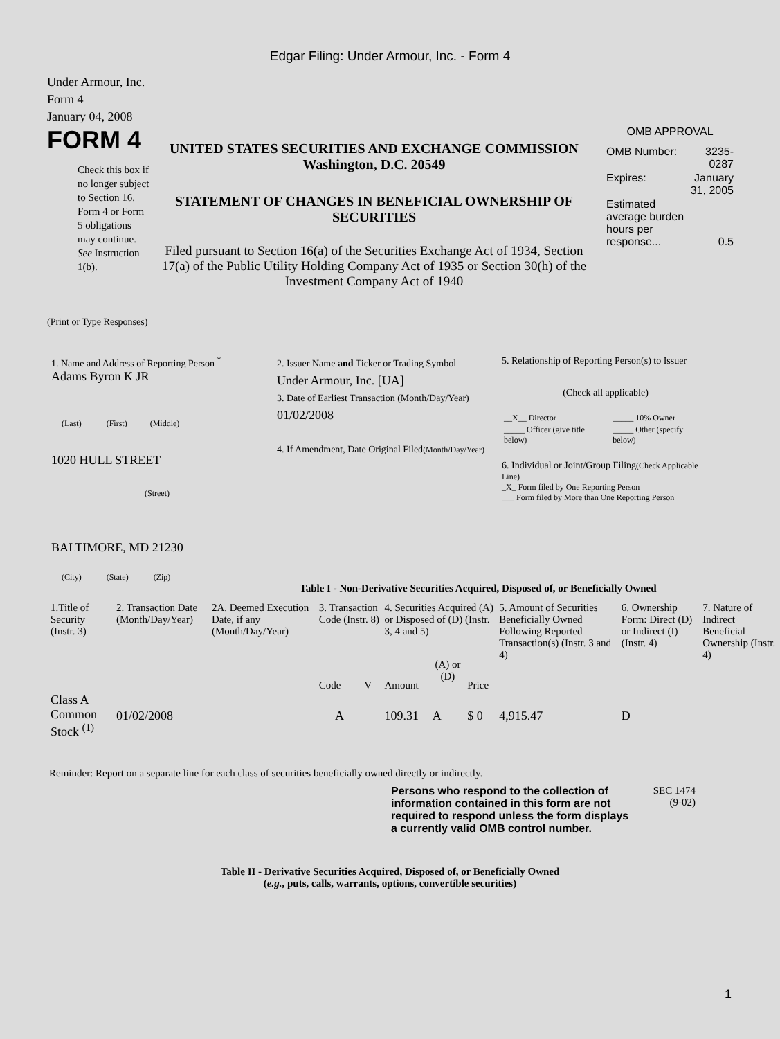Edgar Filing: Under Armour, Inc. - Form 4
Under Armour, Inc.
Form 4
January 04, 2008
FORM 4
Check this box if no longer subject to Section 16. Form 4 or Form 5 obligations may continue. See Instruction 1(b).
UNITED STATES SECURITIES AND EXCHANGE COMMISSION
Washington, D.C. 20549
STATEMENT OF CHANGES IN BENEFICIAL OWNERSHIP OF SECURITIES
Filed pursuant to Section 16(a) of the Securities Exchange Act of 1934, Section 17(a) of the Public Utility Holding Company Act of 1935 or Section 30(h) of the Investment Company Act of 1940
OMB APPROVAL
| OMB Number: | 3235-0287 |
| Expires: | January 31, 2005 |
| Estimated average burden hours per response... | 0.5 |
(Print or Type Responses)
1. Name and Address of Reporting Person <sup>*</sup>
Adams Byron K JR
(Last) (First) (Middle)
1020 HULL STREET
(Street)
BALTIMORE, MD 21230
(City) (State) (Zip)
2. Issuer Name and Ticker or Trading Symbol
Under Armour, Inc. [UA]
3. Date of Earliest Transaction (Month/Day/Year)
01/02/2008
4. If Amendment, Date Original Filed(Month/Day/Year)
5. Relationship of Reporting Person(s) to Issuer
(Check all applicable)
| __X__ Director | _____ 10% Owner |
| _____ Officer (give title below) | _____ Other (specify below) |
6. Individual or Joint/Group Filing(Check Applicable Line)
_X_ Form filed by One Reporting Person
___ Form filed by More than One Reporting Person
Table I - Non-Derivative Securities Acquired, Disposed of, or Beneficially Owned
| 1.Title of Security (Instr. 3) | 2. Transaction Date (Month/Day/Year) | 2A. Deemed Execution Date, if any (Month/Day/Year) | 3. Transaction Code (Instr. 8) | | 4. Securities Acquired (A) or Disposed of (D) (Instr. 3, 4 and 5) | | | 5. Amount of Securities Beneficially Owned Following Reported Transaction(s) (Instr. 3 and 4) | 6. Ownership Form: Direct (D) or Indirect (I) (Instr. 4) | 7. Nature of Indirect Beneficial Ownership (Instr. 4) |
| --- | --- | --- | --- | --- | --- | --- | --- | --- | --- | --- |
| | | | Code | V | Amount | (A) or (D) | Price | | | |
| Class A Common Stock <sup>(1)</sup> | 01/02/2008 | | A | | 109.31 | A | $ 0 | 4,915.47 | D | |
Reminder: Report on a separate line for each class of securities beneficially owned directly or indirectly.
Persons who respond to the collection of information contained in this form are not required to respond unless the form displays a currently valid OMB control number.
SEC 1474
(9-02)
Table II - Derivative Securities Acquired, Disposed of, or Beneficially Owned
(e.g., puts, calls, warrants, options, convertible securities)
1